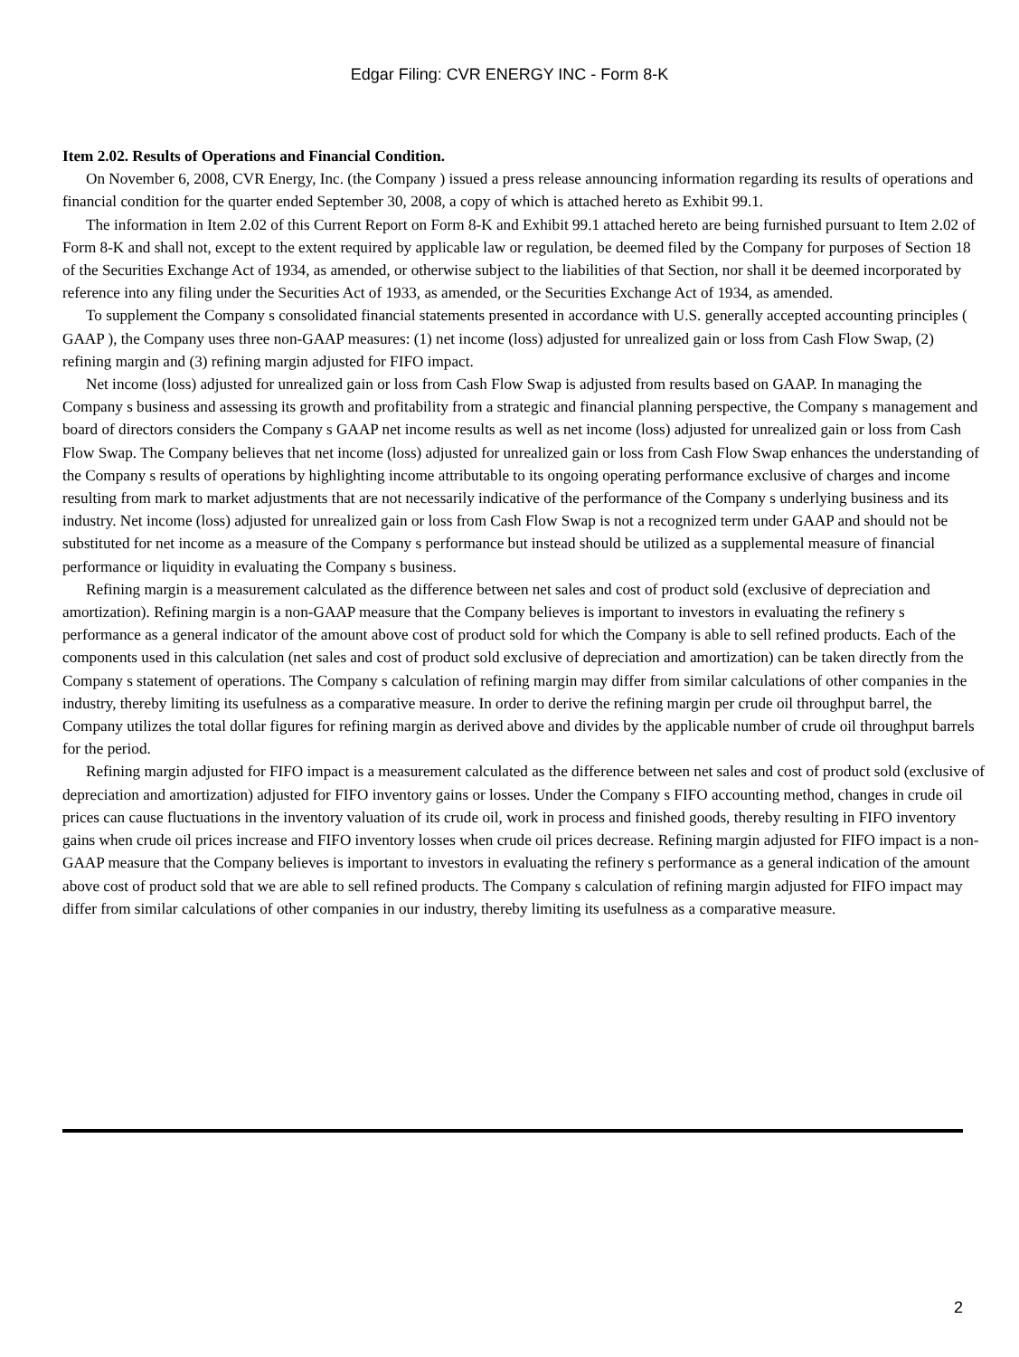Edgar Filing: CVR ENERGY INC - Form 8-K
Item 2.02. Results of Operations and Financial Condition.
On November 6, 2008, CVR Energy, Inc. (the Company ) issued a press release announcing information regarding its results of operations and financial condition for the quarter ended September 30, 2008, a copy of which is attached hereto as Exhibit 99.1.
The information in Item 2.02 of this Current Report on Form 8-K and Exhibit 99.1 attached hereto are being furnished pursuant to Item 2.02 of Form 8-K and shall not, except to the extent required by applicable law or regulation, be deemed filed by the Company for purposes of Section 18 of the Securities Exchange Act of 1934, as amended, or otherwise subject to the liabilities of that Section, nor shall it be deemed incorporated by reference into any filing under the Securities Act of 1933, as amended, or the Securities Exchange Act of 1934, as amended.
To supplement the Company s consolidated financial statements presented in accordance with U.S. generally accepted accounting principles ( GAAP ), the Company uses three non-GAAP measures: (1) net income (loss) adjusted for unrealized gain or loss from Cash Flow Swap, (2) refining margin and (3) refining margin adjusted for FIFO impact.
Net income (loss) adjusted for unrealized gain or loss from Cash Flow Swap is adjusted from results based on GAAP. In managing the Company s business and assessing its growth and profitability from a strategic and financial planning perspective, the Company s management and board of directors considers the Company s GAAP net income results as well as net income (loss) adjusted for unrealized gain or loss from Cash Flow Swap. The Company believes that net income (loss) adjusted for unrealized gain or loss from Cash Flow Swap enhances the understanding of the Company s results of operations by highlighting income attributable to its ongoing operating performance exclusive of charges and income resulting from mark to market adjustments that are not necessarily indicative of the performance of the Company s underlying business and its industry. Net income (loss) adjusted for unrealized gain or loss from Cash Flow Swap is not a recognized term under GAAP and should not be substituted for net income as a measure of the Company s performance but instead should be utilized as a supplemental measure of financial performance or liquidity in evaluating the Company s business.
Refining margin is a measurement calculated as the difference between net sales and cost of product sold (exclusive of depreciation and amortization). Refining margin is a non-GAAP measure that the Company believes is important to investors in evaluating the refinery s performance as a general indicator of the amount above cost of product sold for which the Company is able to sell refined products. Each of the components used in this calculation (net sales and cost of product sold exclusive of depreciation and amortization) can be taken directly from the Company s statement of operations. The Company s calculation of refining margin may differ from similar calculations of other companies in the industry, thereby limiting its usefulness as a comparative measure. In order to derive the refining margin per crude oil throughput barrel, the Company utilizes the total dollar figures for refining margin as derived above and divides by the applicable number of crude oil throughput barrels for the period.
Refining margin adjusted for FIFO impact is a measurement calculated as the difference between net sales and cost of product sold (exclusive of depreciation and amortization) adjusted for FIFO inventory gains or losses. Under the Company s FIFO accounting method, changes in crude oil prices can cause fluctuations in the inventory valuation of its crude oil, work in process and finished goods, thereby resulting in FIFO inventory gains when crude oil prices increase and FIFO inventory losses when crude oil prices decrease. Refining margin adjusted for FIFO impact is a non-GAAP measure that the Company believes is important to investors in evaluating the refinery s performance as a general indication of the amount above cost of product sold that we are able to sell refined products. The Company s calculation of refining margin adjusted for FIFO impact may differ from similar calculations of other companies in our industry, thereby limiting its usefulness as a comparative measure.
2